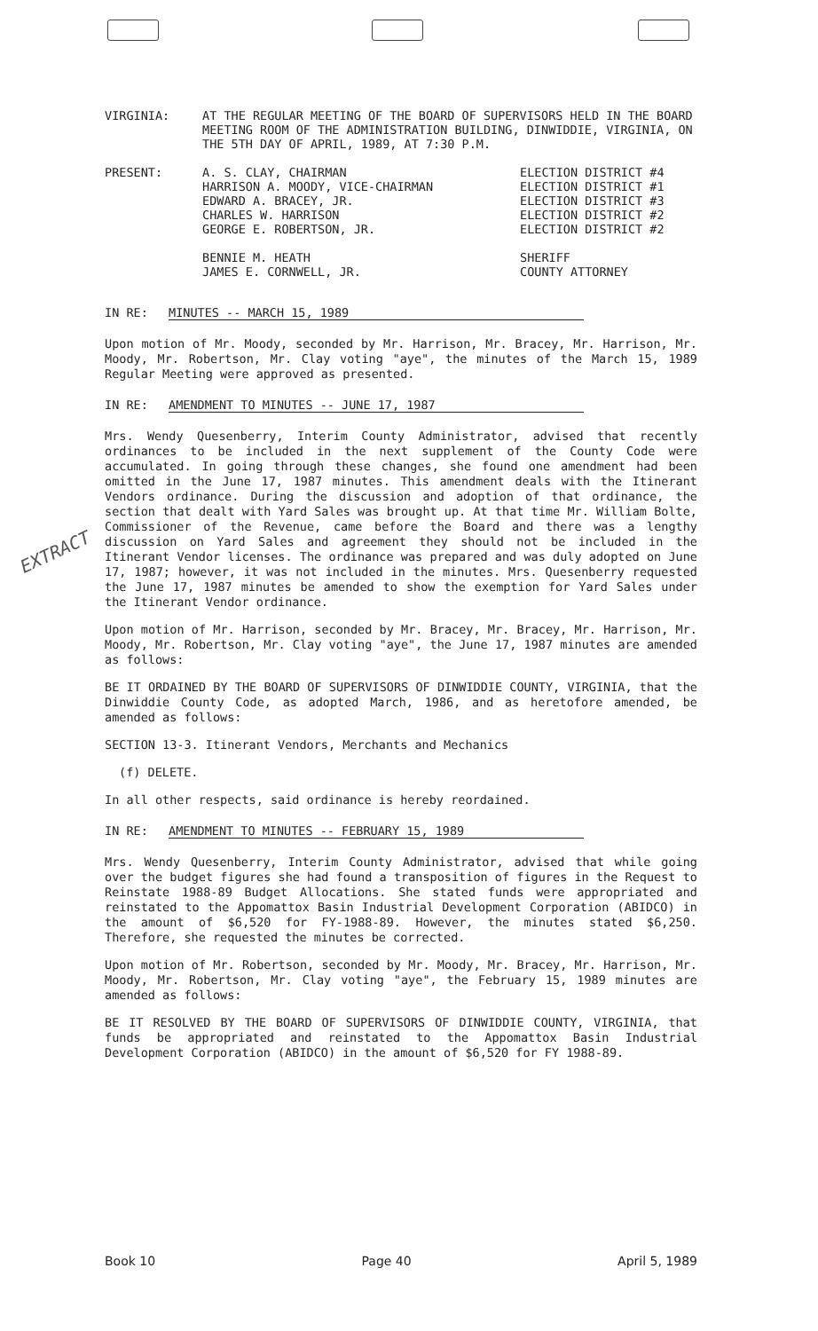EXTRACT
| VIRGINIA: | AT THE REGULAR MEETING OF THE BOARD OF SUPERVISORS HELD IN THE BOARD MEETING ROOM OF THE ADMINISTRATION BUILDING, DINWIDDIE, VIRGINIA, ON THE 5TH DAY OF APRIL, 1989, AT 7:30 P.M. |
| PRESENT: | A. S. CLAY, CHAIRMAN HARRISON A. MOODY, VICE-CHAIRMAN EDWARD A. BRACEY, JR. CHARLES W. HARRISON GEORGE E. ROBERTSON, JR. BENNIE M. HEATH JAMES E. CORNWELL, JR. | ELECTION DISTRICT #4 ELECTION DISTRICT #1 ELECTION DISTRICT #3 ELECTION DISTRICT #2 ELECTION DISTRICT #2 SHERIFF COUNTY ATTORNEY |
IN RE: MINUTES -- MARCH 15, 1989
Upon motion of Mr. Moody, seconded by Mr. Harrison, Mr. Bracey, Mr. Harrison, Mr. Moody, Mr. Robertson, Mr. Clay voting "aye", the minutes of the March 15, 1989 Regular Meeting were approved as presented.
IN RE: AMENDMENT TO MINUTES -- JUNE 17, 1987
Mrs. Wendy Quesenberry, Interim County Administrator, advised that recently ordinances to be included in the next supplement of the County Code were accumulated. In going through these changes, she found one amendment had been omitted in the June 17, 1987 minutes. This amendment deals with the Itinerant Vendors ordinance. During the discussion and adoption of that ordinance, the section that dealt with Yard Sales was brought up. At that time Mr. William Bolte, Commissioner of the Revenue, came before the Board and there was a lengthy discussion on Yard Sales and agreement they should not be included in the Itinerant Vendor licenses. The ordinance was prepared and was duly adopted on June 17, 1987; however, it was not included in the minutes. Mrs. Quesenberry requested the June 17, 1987 minutes be amended to show the exemption for Yard Sales under the Itinerant Vendor ordinance.
Upon motion of Mr. Harrison, seconded by Mr. Bracey, Mr. Bracey, Mr. Harrison, Mr. Moody, Mr. Robertson, Mr. Clay voting "aye", the June 17, 1987 minutes are amended as follows:
BE IT ORDAINED BY THE BOARD OF SUPERVISORS OF DINWIDDIE COUNTY, VIRGINIA, that the Dinwiddie County Code, as adopted March, 1986, and as heretofore amended, be amended as follows:
SECTION 13-3. Itinerant Vendors, Merchants and Mechanics
(f) DELETE.
In all other respects, said ordinance is hereby reordained.
IN RE: AMENDMENT TO MINUTES -- FEBRUARY 15, 1989
Mrs. Wendy Quesenberry, Interim County Administrator, advised that while going over the budget figures she had found a transposition of figures in the Request to Reinstate 1988-89 Budget Allocations. She stated funds were appropriated and reinstated to the Appomattox Basin Industrial Development Corporation (ABIDCO) in the amount of $6,520 for FY-1988-89. However, the minutes stated $6,250. Therefore, she requested the minutes be corrected.
Upon motion of Mr. Robertson, seconded by Mr. Moody, Mr. Bracey, Mr. Harrison, Mr. Moody, Mr. Robertson, Mr. Clay voting "aye", the February 15, 1989 minutes are amended as follows:
BE IT RESOLVED BY THE BOARD OF SUPERVISORS OF DINWIDDIE COUNTY, VIRGINIA, that funds be appropriated and reinstated to the Appomattox Basin Industrial Development Corporation (ABIDCO) in the amount of $6,520 for FY 1988-89.
Book 10 Page 40 April 5, 1989